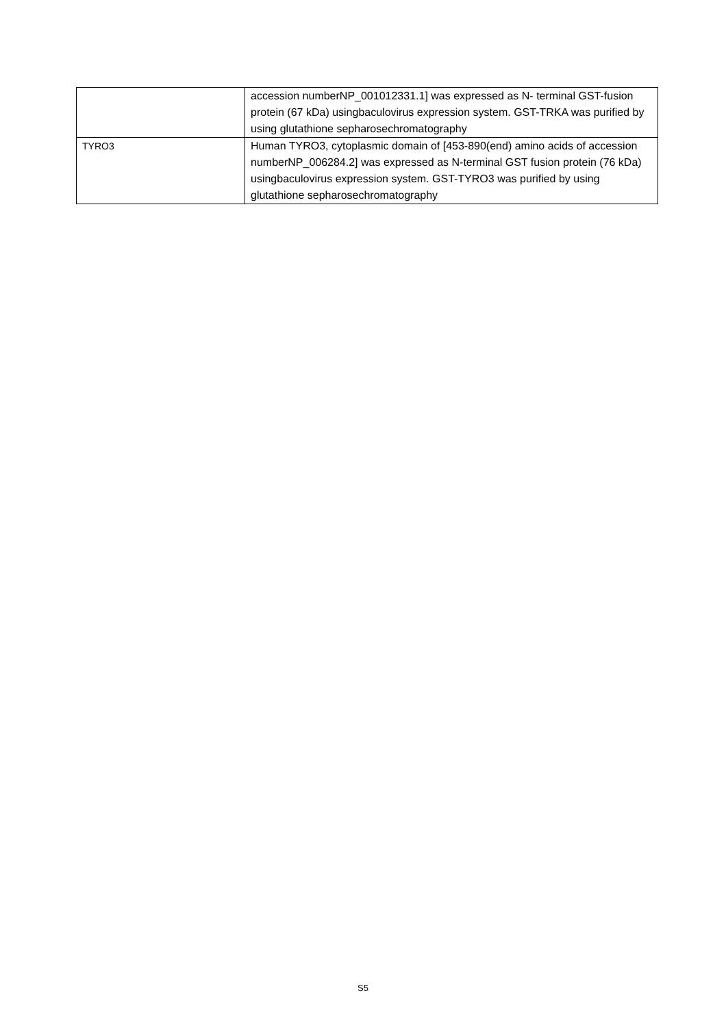| | accession numberNP_001012331.1] was expressed as N- terminal GST-fusion protein (67 kDa) usingbaculovirus expression system. GST-TRKA was purified by using glutathione sepharosechromatography |
| TYRO3 | Human TYRO3, cytoplasmic domain of [453-890(end) amino acids of accession numberNP_006284.2] was expressed as N-terminal GST fusion protein (76 kDa) usingbaculovirus expression system. GST-TYRO3 was purified by using glutathione sepharosechromatography |
S5